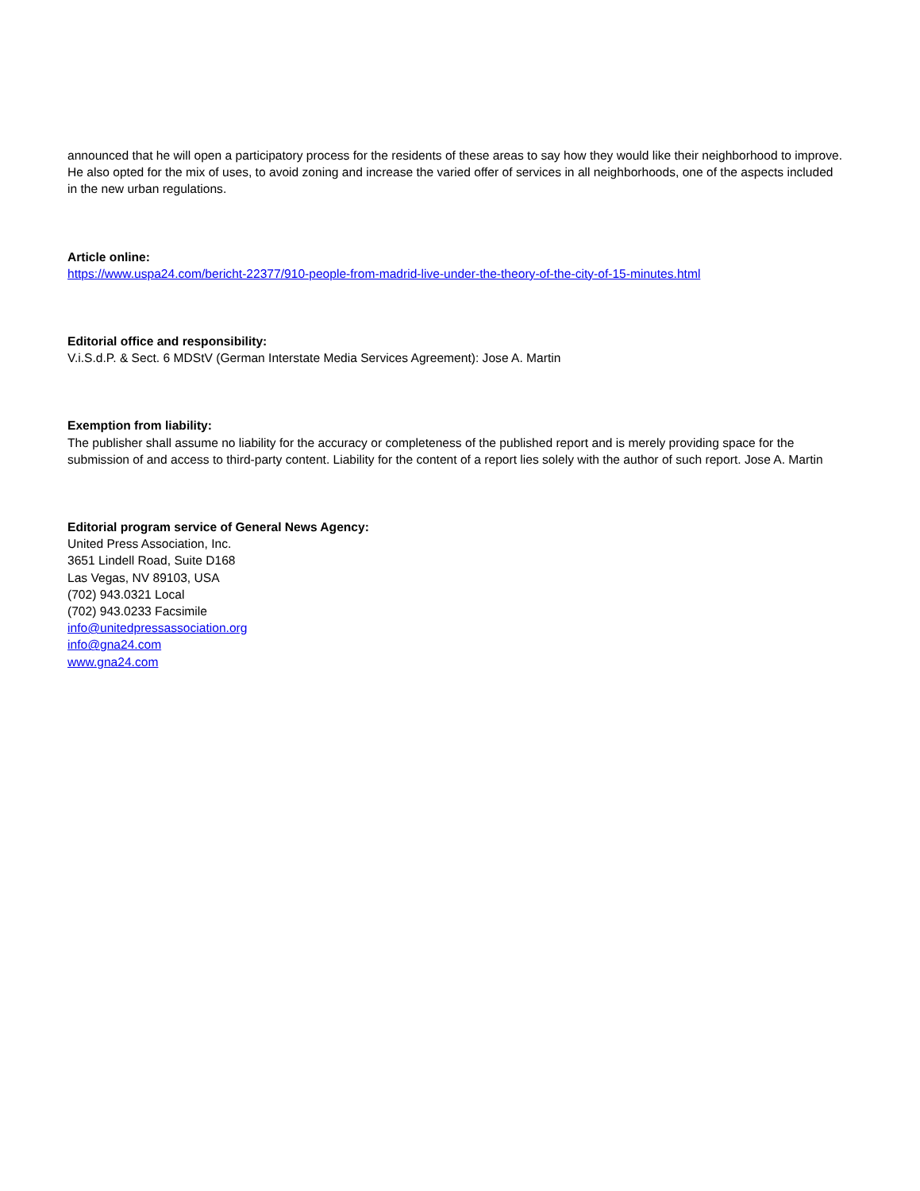announced that he will open a participatory process for the residents of these areas to say how they would like their neighborhood to improve. He also opted for the mix of uses, to avoid zoning and increase the varied offer of services in all neighborhoods, one of the aspects included in the new urban regulations.
Article online:
https://www.uspa24.com/bericht-22377/910-people-from-madrid-live-under-the-theory-of-the-city-of-15-minutes.html
Editorial office and responsibility:
V.i.S.d.P. & Sect. 6 MDStV (German Interstate Media Services Agreement): Jose A. Martin
Exemption from liability:
The publisher shall assume no liability for the accuracy or completeness of the published report and is merely providing space for the submission of and access to third-party content. Liability for the content of a report lies solely with the author of such report. Jose A. Martin
Editorial program service of General News Agency:
United Press Association, Inc.
3651 Lindell Road, Suite D168
Las Vegas, NV 89103, USA
(702) 943.0321 Local
(702) 943.0233 Facsimile
info@unitedpressassociation.org
info@gna24.com
www.gna24.com